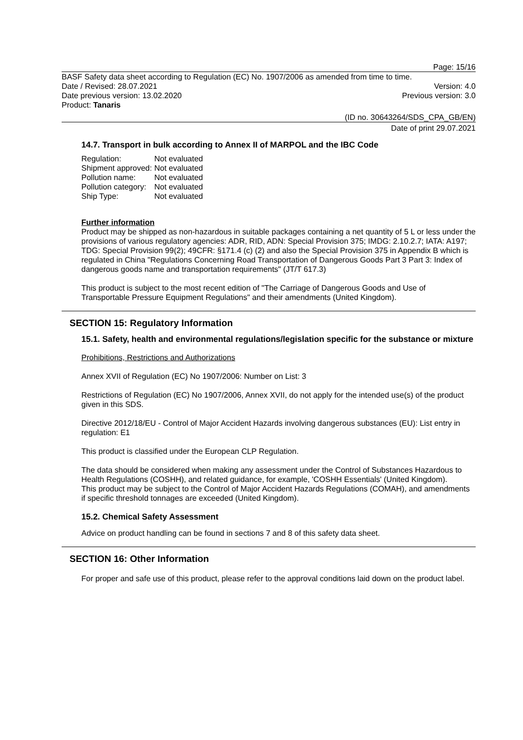Page: 15/16
BASF Safety data sheet according to Regulation (EC) No. 1907/2006 as amended from time to time.
Date / Revised: 28.07.2021 Version: 4.0
Date previous version: 13.02.2020 Previous version: 3.0
Product: Tanaris
(ID no. 30643264/SDS_CPA_GB/EN)
Date of print 29.07.2021
14.7. Transport in bulk according to Annex II of MARPOL and the IBC Code
Regulation: Not evaluated
Shipment approved: Not evaluated
Pollution name: Not evaluated
Pollution category: Not evaluated
Ship Type: Not evaluated
Further information
Product may be shipped as non-hazardous in suitable packages containing a net quantity of 5 L or less under the provisions of various regulatory agencies: ADR, RID, ADN: Special Provision 375; IMDG: 2.10.2.7; IATA: A197; TDG: Special Provision 99(2); 49CFR: §171.4 (c) (2) and also the Special Provision 375 in Appendix B which is regulated in China "Regulations Concerning Road Transportation of Dangerous Goods Part 3 Part 3: Index of dangerous goods name and transportation requirements" (JT/T 617.3)
This product is subject to the most recent edition of "The Carriage of Dangerous Goods and Use of Transportable Pressure Equipment Regulations" and their amendments (United Kingdom).
SECTION 15: Regulatory Information
15.1. Safety, health and environmental regulations/legislation specific for the substance or mixture
Prohibitions, Restrictions and Authorizations
Annex XVII of Regulation (EC) No 1907/2006: Number on List: 3
Restrictions of Regulation (EC) No 1907/2006, Annex XVII, do not apply for the intended use(s) of the product given in this SDS.
Directive 2012/18/EU - Control of Major Accident Hazards involving dangerous substances (EU): List entry in regulation: E1
This product is classified under the European CLP Regulation.
The data should be considered when making any assessment under the Control of Substances Hazardous to Health Regulations (COSHH), and related guidance, for example, 'COSHH Essentials' (United Kingdom).
This product may be subject to the Control of Major Accident Hazards Regulations (COMAH), and amendments if specific threshold tonnages are exceeded (United Kingdom).
15.2. Chemical Safety Assessment
Advice on product handling can be found in sections 7 and 8 of this safety data sheet.
SECTION 16: Other Information
For proper and safe use of this product, please refer to the approval conditions laid down on the product label.